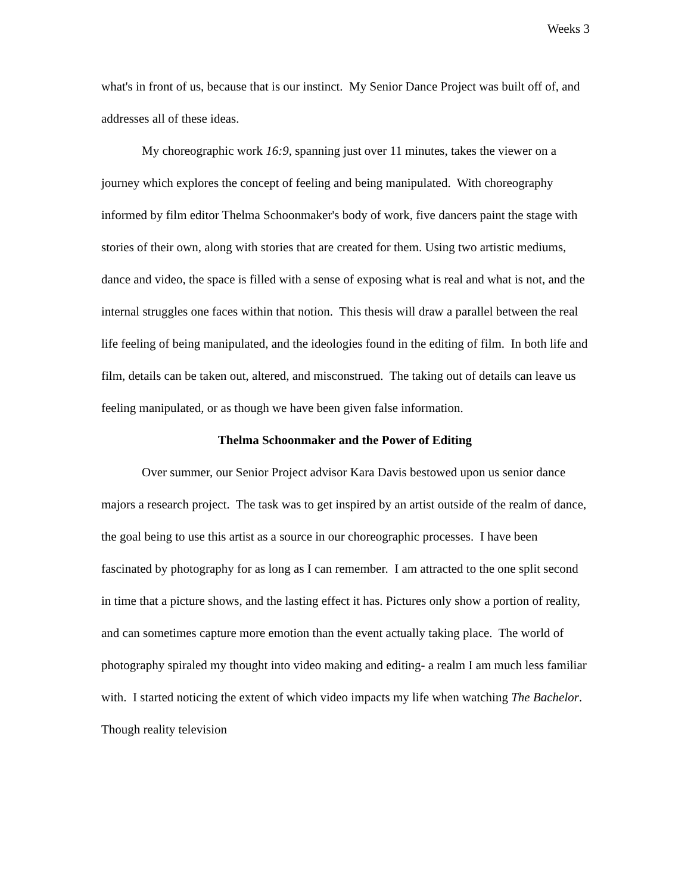Weeks 3
what's in front of us, because that is our instinct. My Senior Dance Project was built off of, and addresses all of these ideas.
My choreographic work 16:9, spanning just over 11 minutes, takes the viewer on a journey which explores the concept of feeling and being manipulated. With choreography informed by film editor Thelma Schoonmaker's body of work, five dancers paint the stage with stories of their own, along with stories that are created for them. Using two artistic mediums, dance and video, the space is filled with a sense of exposing what is real and what is not, and the internal struggles one faces within that notion. This thesis will draw a parallel between the real life feeling of being manipulated, and the ideologies found in the editing of film. In both life and film, details can be taken out, altered, and misconstrued. The taking out of details can leave us feeling manipulated, or as though we have been given false information.
Thelma Schoonmaker and the Power of Editing
Over summer, our Senior Project advisor Kara Davis bestowed upon us senior dance majors a research project. The task was to get inspired by an artist outside of the realm of dance, the goal being to use this artist as a source in our choreographic processes. I have been fascinated by photography for as long as I can remember. I am attracted to the one split second in time that a picture shows, and the lasting effect it has. Pictures only show a portion of reality, and can sometimes capture more emotion than the event actually taking place. The world of photography spiraled my thought into video making and editing- a realm I am much less familiar with. I started noticing the extent of which video impacts my life when watching The Bachelor. Though reality television